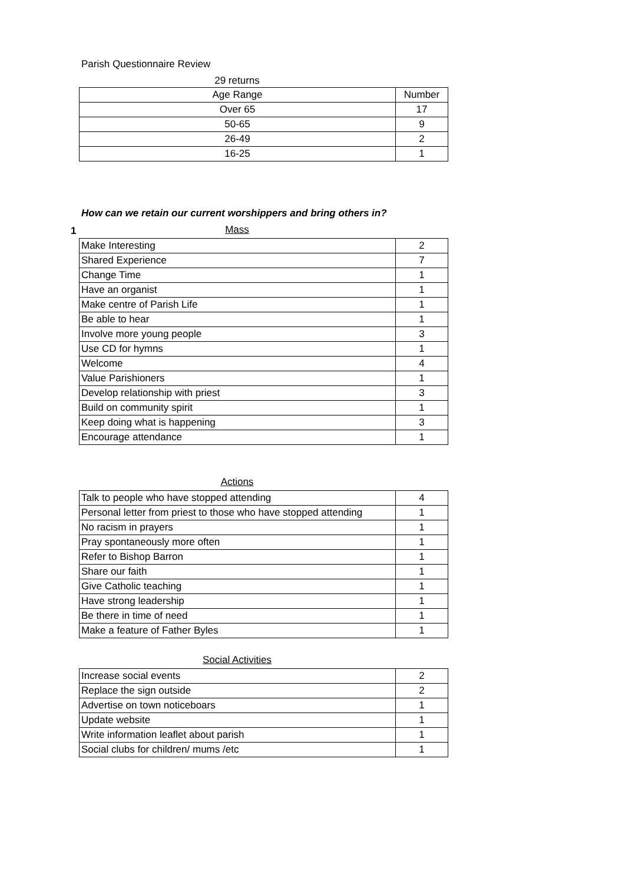Parish Questionnaire Review
29 returns
| Age Range | Number |
| --- | --- |
| Over 65 | 17 |
| 50-65 | 9 |
| 26-49 | 2 |
| 16-25 | 1 |
How can we retain our current worshippers and bring others in?
1 Mass
| Make Interesting | 2 |
| Shared Experience | 7 |
| Change Time | 1 |
| Have an organist | 1 |
| Make centre of Parish Life | 1 |
| Be able to hear | 1 |
| Involve more young people | 3 |
| Use CD for hymns | 1 |
| Welcome | 4 |
| Value Parishioners | 1 |
| Develop relationship with priest | 3 |
| Build on community spirit | 1 |
| Keep doing what is happening | 3 |
| Encourage attendance | 1 |
Actions
| Talk to people who have stopped attending | 4 |
| Personal letter from priest to those who have stopped attending | 1 |
| No racism in prayers | 1 |
| Pray spontaneously more often | 1 |
| Refer to Bishop Barron | 1 |
| Share our faith | 1 |
| Give Catholic teaching | 1 |
| Have strong leadership | 1 |
| Be there in time of need | 1 |
| Make a feature of Father Byles | 1 |
Social Activities
| Increase social events | 2 |
| Replace the sign outside | 2 |
| Advertise on town noticeboars | 1 |
| Update website | 1 |
| Write information leaflet about parish | 1 |
| Social clubs for children/ mums /etc | 1 |